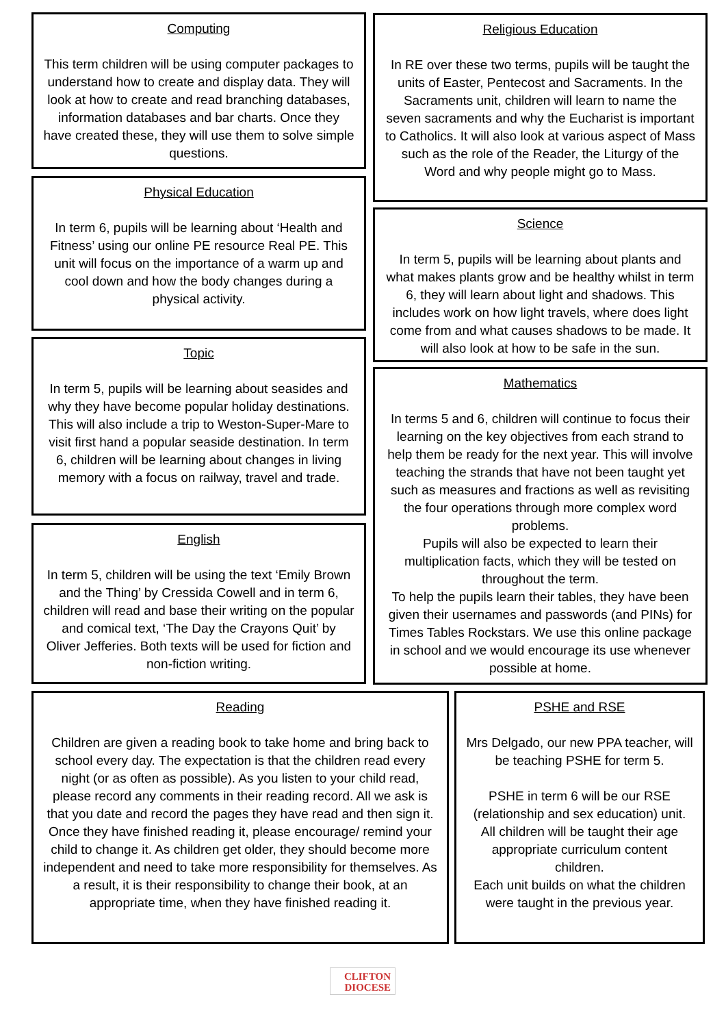Computing
This term children will be using computer packages to understand how to create and display data. They will look at how to create and read branching databases, information databases and bar charts. Once they have created these, they will use them to solve simple questions.
Physical Education
In term 6, pupils will be learning about ‘Health and Fitness’ using our online PE resource Real PE. This unit will focus on the importance of a warm up and cool down and how the body changes during a physical activity.
Topic
In term 5, pupils will be learning about seasides and why they have become popular holiday destinations. This will also include a trip to Weston-Super-Mare to visit first hand a popular seaside destination. In term 6, children will be learning about changes in living memory with a focus on railway, travel and trade.
English
In term 5, children will be using the text ‘Emily Brown and the Thing’ by Cressida Cowell and in term 6, children will read and base their writing on the popular and comical text, ‘The Day the Crayons Quit’ by Oliver Jefferies. Both texts will be used for fiction and non-fiction writing.
Religious Education
In RE over these two terms, pupils will be taught the units of Easter, Pentecost and Sacraments. In the Sacraments unit, children will learn to name the seven sacraments and why the Eucharist is important to Catholics. It will also look at various aspect of Mass such as the role of the Reader, the Liturgy of the Word and why people might go to Mass.
Science
In term 5, pupils will be learning about plants and what makes plants grow and be healthy whilst in term 6, they will learn about light and shadows. This includes work on how light travels, where does light come from and what causes shadows to be made. It will also look at how to be safe in the sun.
Mathematics
In terms 5 and 6, children will continue to focus their learning on the key objectives from each strand to help them be ready for the next year. This will involve teaching the strands that have not been taught yet such as measures and fractions as well as revisiting the four operations through more complex word problems.
Pupils will also be expected to learn their multiplication facts, which they will be tested on throughout the term.
To help the pupils learn their tables, they have been given their usernames and passwords (and PINs) for Times Tables Rockstars. We use this online package in school and we would encourage its use whenever possible at home.
Reading
Children are given a reading book to take home and bring back to school every day. The expectation is that the children read every night (or as often as possible). As you listen to your child read, please record any comments in their reading record. All we ask is that you date and record the pages they have read and then sign it. Once they have finished reading it, please encourage/ remind your child to change it. As children get older, they should become more independent and need to take more responsibility for themselves. As a result, it is their responsibility to change their book, at an appropriate time, when they have finished reading it.
PSHE and RSE
Mrs Delgado, our new PPA teacher, will be teaching PSHE for term 5.
PSHE in term 6 will be our RSE (relationship and sex education) unit. All children will be taught their age appropriate curriculum content children.
Each unit builds on what the children were taught in the previous year.
CLIFTON
DIOCESE